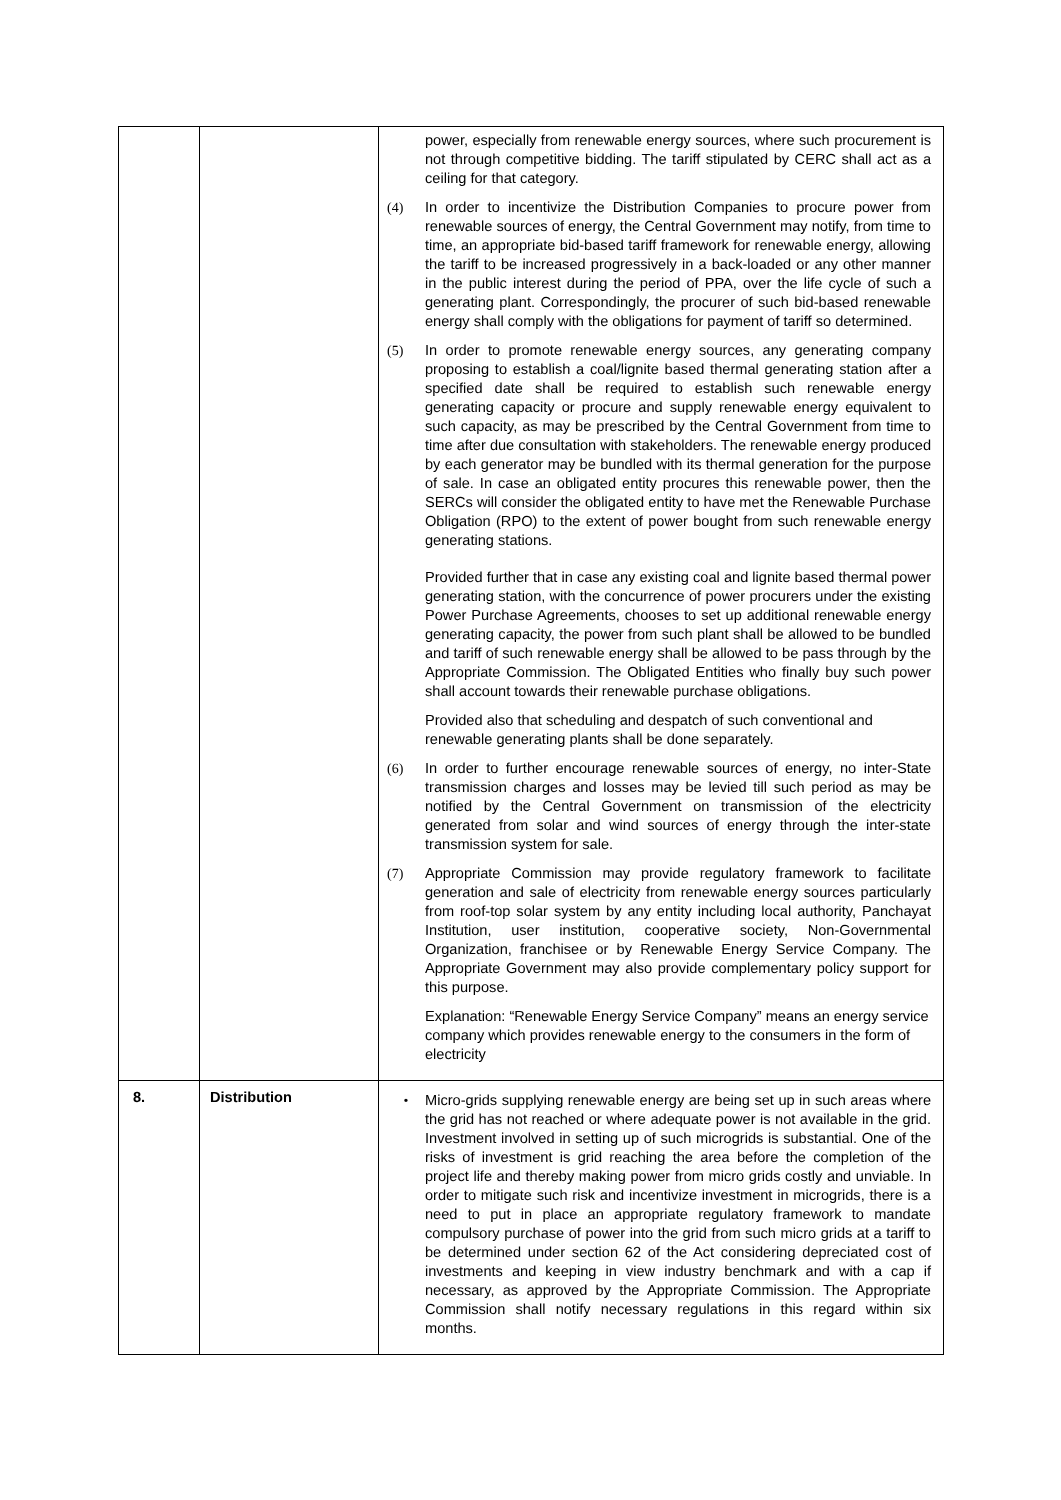| | | power, especially from renewable energy sources, where such procurement is not through competitive bidding. The tariff stipulated by CERC shall act as a ceiling for that category. (4) In order to incentivize the Distribution Companies to procure power from renewable sources of energy, the Central Government may notify, from time to time, an appropriate bid-based tariff framework for renewable energy, allowing the tariff to be increased progressively in a back-loaded or any other manner in the public interest during the period of PPA, over the life cycle of such a generating plant. Correspondingly, the procurer of such bid-based renewable energy shall comply with the obligations for payment of tariff so determined. (5) In order to promote renewable energy sources, any generating company proposing to establish a coal/lignite based thermal generating station after a specified date shall be required to establish such renewable energy generating capacity or procure and supply renewable energy equivalent to such capacity, as may be prescribed by the Central Government from time to time after due consultation with stakeholders. The renewable energy produced by each generator may be bundled with its thermal generation for the purpose of sale. In case an obligated entity procures this renewable power, then the SERCs will consider the obligated entity to have met the Renewable Purchase Obligation (RPO) to the extent of power bought from such renewable energy generating stations. Provided further that in case any existing coal and lignite based thermal power generating station, with the concurrence of power procurers under the existing Power Purchase Agreements, chooses to set up additional renewable energy generating capacity, the power from such plant shall be allowed to be bundled and tariff of such renewable energy shall be allowed to be pass through by the Appropriate Commission. The Obligated Entities who finally buy such power shall account towards their renewable purchase obligations. Provided also that scheduling and despatch of such conventional and renewable generating plants shall be done separately. (6) In order to further encourage renewable sources of energy, no inter-State transmission charges and losses may be levied till such period as may be notified by the Central Government on transmission of the electricity generated from solar and wind sources of energy through the inter-state transmission system for sale. (7) Appropriate Commission may provide regulatory framework to facilitate generation and sale of electricity from renewable energy sources particularly from roof-top solar system by any entity including local authority, Panchayat Institution, user institution, cooperative society, Non-Governmental Organization, franchisee or by Renewable Energy Service Company. The Appropriate Government may also provide complementary policy support for this purpose. Explanation: “Renewable Energy Service Company” means an energy service company which provides renewable energy to the consumers in the form of electricity |
| 8. | Distribution | • Micro-grids supplying renewable energy are being set up in such areas where the grid has not reached or where adequate power is not available in the grid. Investment involved in setting up of such microgrids is substantial. One of the risks of investment is grid reaching the area before the completion of the project life and thereby making power from micro grids costly and unviable. In order to mitigate such risk and incentivize investment in microgrids, there is a need to put in place an appropriate regulatory framework to mandate compulsory purchase of power into the grid from such micro grids at a tariff to be determined under section 62 of the Act considering depreciated cost of investments and keeping in view industry benchmark and with a cap if necessary, as approved by the Appropriate Commission. The Appropriate Commission shall notify necessary regulations in this regard within six months. |